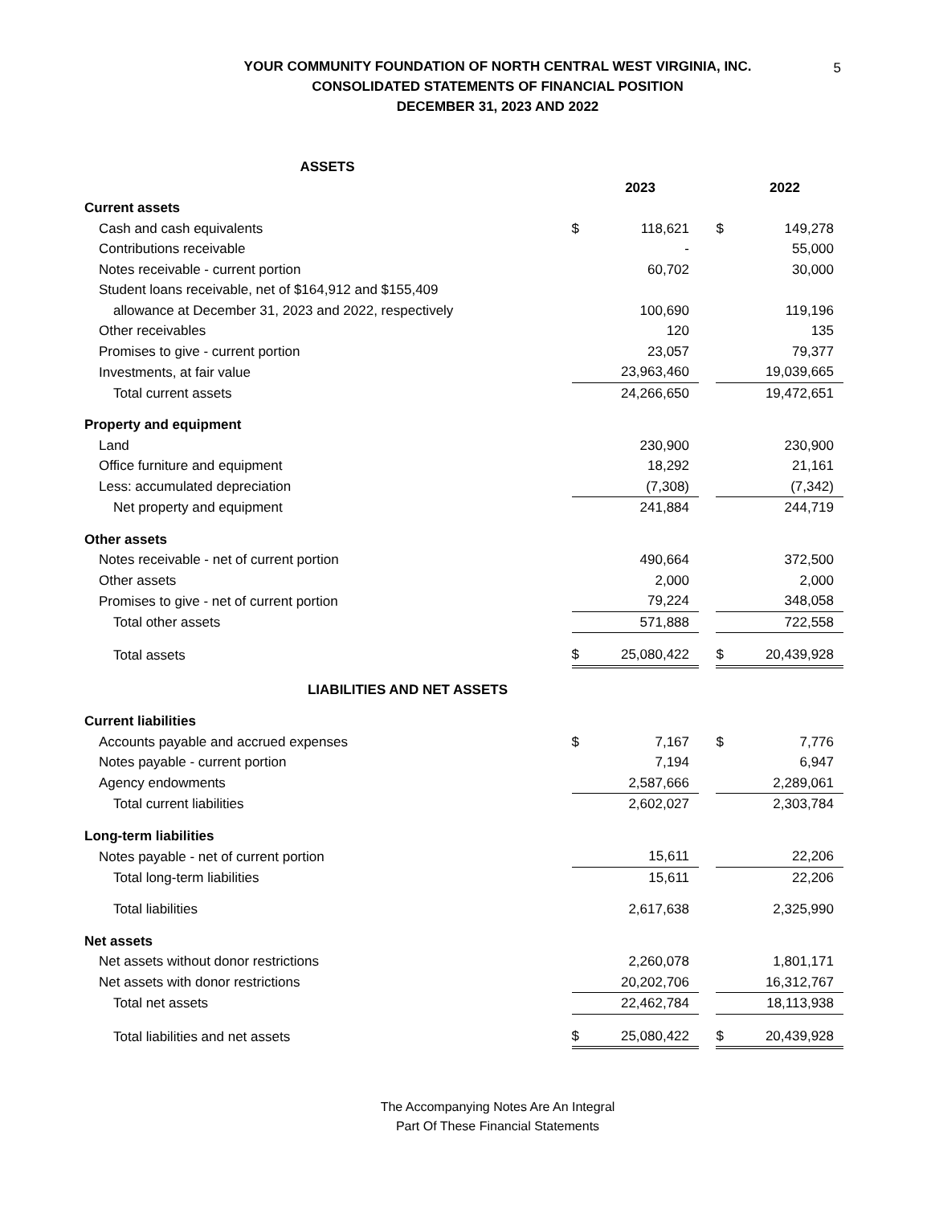5
YOUR COMMUNITY FOUNDATION OF NORTH CENTRAL WEST VIRGINIA, INC.
CONSOLIDATED STATEMENTS OF FINANCIAL POSITION
DECEMBER 31, 2023 AND 2022
| ASSETS | | | | | |
| | | 2023 | | | 2022 |
| Current assets | | | | | |
| Cash and cash equivalents | $ | 118,621 | | $ | 149,278 |
| Contributions receivable | | - | | | 55,000 |
| Notes receivable - current portion | | 60,702 | | | 30,000 |
| Student loans receivable, net of $164,912 and $155,409 | | | | | |
| allowance at December 31, 2023 and 2022, respectively | | 100,690 | | | 119,196 |
| Other receivables | | 120 | | | 135 |
| Promises to give - current portion | | 23,057 | | | 79,377 |
| Investments, at fair value | | 23,963,460 | | | 19,039,665 |
| Total current assets | | 24,266,650 | | | 19,472,651 |
| Property and equipment | | | | | |
| Land | | 230,900 | | | 230,900 |
| Office furniture and equipment | | 18,292 | | | 21,161 |
| Less: accumulated depreciation | | (7,308) | | | (7,342) |
| Net property and equipment | | 241,884 | | | 244,719 |
| Other assets | | | | | |
| Notes receivable - net of current portion | | 490,664 | | | 372,500 |
| Other assets | | 2,000 | | | 2,000 |
| Promises to give - net of current portion | | 79,224 | | | 348,058 |
| Total other assets | | 571,888 | | | 722,558 |
| Total assets | $ | 25,080,422 | | $ | 20,439,928 |
| LIABILITIES AND NET ASSETS | | | | | |
| Current liabilities | | | | | |
| Accounts payable and accrued expenses | $ | 7,167 | | $ | 7,776 |
| Notes payable - current portion | | 7,194 | | | 6,947 |
| Agency endowments | | 2,587,666 | | | 2,289,061 |
| Total current liabilities | | 2,602,027 | | | 2,303,784 |
| Long-term liabilities | | | | | |
| Notes payable - net of current portion | | 15,611 | | | 22,206 |
| Total long-term liabilities | | 15,611 | | | 22,206 |
| Total liabilities | | 2,617,638 | | | 2,325,990 |
| Net assets | | | | | |
| Net assets without donor restrictions | | 2,260,078 | | | 1,801,171 |
| Net assets with donor restrictions | | 20,202,706 | | | 16,312,767 |
| Total net assets | | 22,462,784 | | | 18,113,938 |
| Total liabilities and net assets | $ | 25,080,422 | | $ | 20,439,928 |
The Accompanying Notes Are An Integral
Part Of These Financial Statements